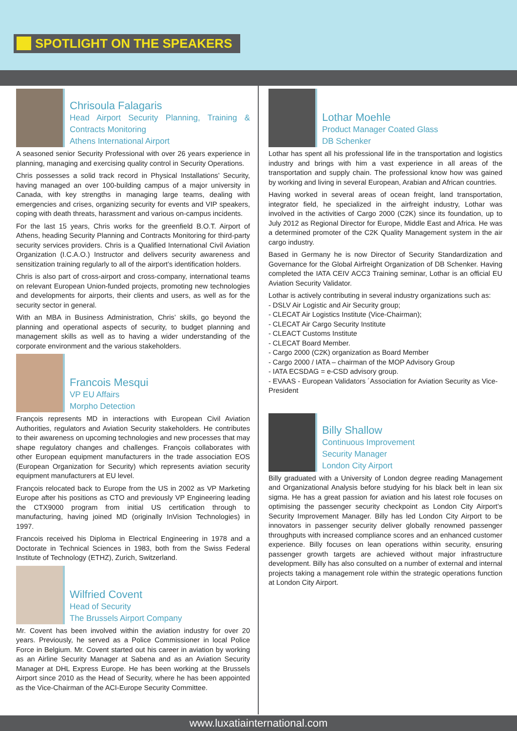SPOTLIGHT ON THE SPEAKERS
Chrisoula Falagaris
Head Airport Security Planning, Training & Contracts Monitoring
Athens International Airport
A seasoned senior Security Professional with over 26 years experience in planning, managing and exercising quality control in Security Operations.
Chris possesses a solid track record in Physical Installations’ Security, having managed an over 100-building campus of a major university in Canada, with key strengths in managing large teams, dealing with emergencies and crises, organizing security for events and VIP speakers, coping with death threats, harassment and various on-campus incidents.
For the last 15 years, Chris works for the greenfield B.O.T. Airport of Athens, heading Security Planning and Contracts Monitoring for third-party security services providers. Chris is a Qualified International Civil Aviation Organization (I.C.A.O.) Instructor and delivers security awareness and sensitization training regularly to all of the airport’s identification holders.
Chris is also part of cross-airport and cross-company, international teams on relevant European Union-funded projects, promoting new technologies and developments for airports, their clients and users, as well as for the security sector in general.
With an MBA in Business Administration, Chris’ skills, go beyond the planning and operational aspects of security, to budget planning and management skills as well as to having a wider understanding of the corporate environment and the various stakeholders.
Francois Mesqui
VP EU Affairs
Morpho Detection
François represents MD in interactions with European Civil Aviation Authorities, regulators and Aviation Security stakeholders. He contributes to their awareness on upcoming technologies and new processes that may shape regulatory changes and challenges. François collaborates with other European equipment manufacturers in the trade association EOS (European Organization for Security) which represents aviation security equipment manufacturers at EU level.
François relocated back to Europe from the US in 2002 as VP Marketing Europe after his positions as CTO and previously VP Engineering leading the CTX9000 program from initial US certification through to manufacturing, having joined MD (originally InVision Technologies) in 1997.
Francois received his Diploma in Electrical Engineering in 1978 and a Doctorate in Technical Sciences in 1983, both from the Swiss Federal Institute of Technology (ETHZ), Zurich, Switzerland.
Wilfried Covent
Head of Security
The Brussels Airport Company
Mr. Covent has been involved within the aviation industry for over 20 years. Previously, he served as a Police Commissioner in local Police Force in Belgium. Mr. Covent started out his career in aviation by working as an Airline Security Manager at Sabena and as an Aviation Security Manager at DHL Express Europe. He has been working at the Brussels Airport since 2010 as the Head of Security, where he has been appointed as the Vice-Chairman of the ACI-Europe Security Committee.
Lothar Moehle
Product Manager Coated Glass
DB Schenker
Lothar has spent all his professional life in the transportation and logistics industry and brings with him a vast experience in all areas of the transportation and supply chain. The professional know how was gained by working and living in several European, Arabian and African countries.
Having worked in several areas of ocean freight, land transportation, integrator field, he specialized in the airfreight industry, Lothar was involved in the activities of Cargo 2000 (C2K) since its foundation, up to July 2012 as Regional Director for Europe, Middle East and Africa. He was a determined promoter of the C2K Quality Management system in the air cargo industry.
Based in Germany he is now Director of Security Standardization and Governance for the Global Airfreight Organization of DB Schenker. Having completed the IATA CEIV ACC3 Training seminar, Lothar is an official EU Aviation Security Validator.
Lothar is actively contributing in several industry organizations such as:
- DSLV Air Logistic and Air Security group;
- CLECAT Air Logistics Institute (Vice-Chairman);
- CLECAT Air Cargo Security Institute
- CLEACT Customs Institute
- CLECAT Board Member.
- Cargo 2000 (C2K) organization as Board Member
- Cargo 2000 / IATA – chairman of the MOP Advisory Group
- IATA ECSDAG = e-CSD advisory group.
- EVAAS - European Validators ´Association for Aviation Security as Vice-President
Billy Shallow
Continuous Improvement
Security Manager
London City Airport
Billy graduated with a University of London degree reading Management and Organizational Analysis before studying for his black belt in lean six sigma. He has a great passion for aviation and his latest role focuses on optimising the passenger security checkpoint as London City Airport’s Security Improvement Manager. Billy has led London City Airport to be innovators in passenger security deliver globally renowned passenger throughputs with increased compliance scores and an enhanced customer experience. Billy focuses on lean operations within security, ensuring passenger growth targets are achieved without major infrastructure development. Billy has also consulted on a number of external and internal projects taking a management role within the strategic operations function at London City Airport.
www.luxatiainternational.com